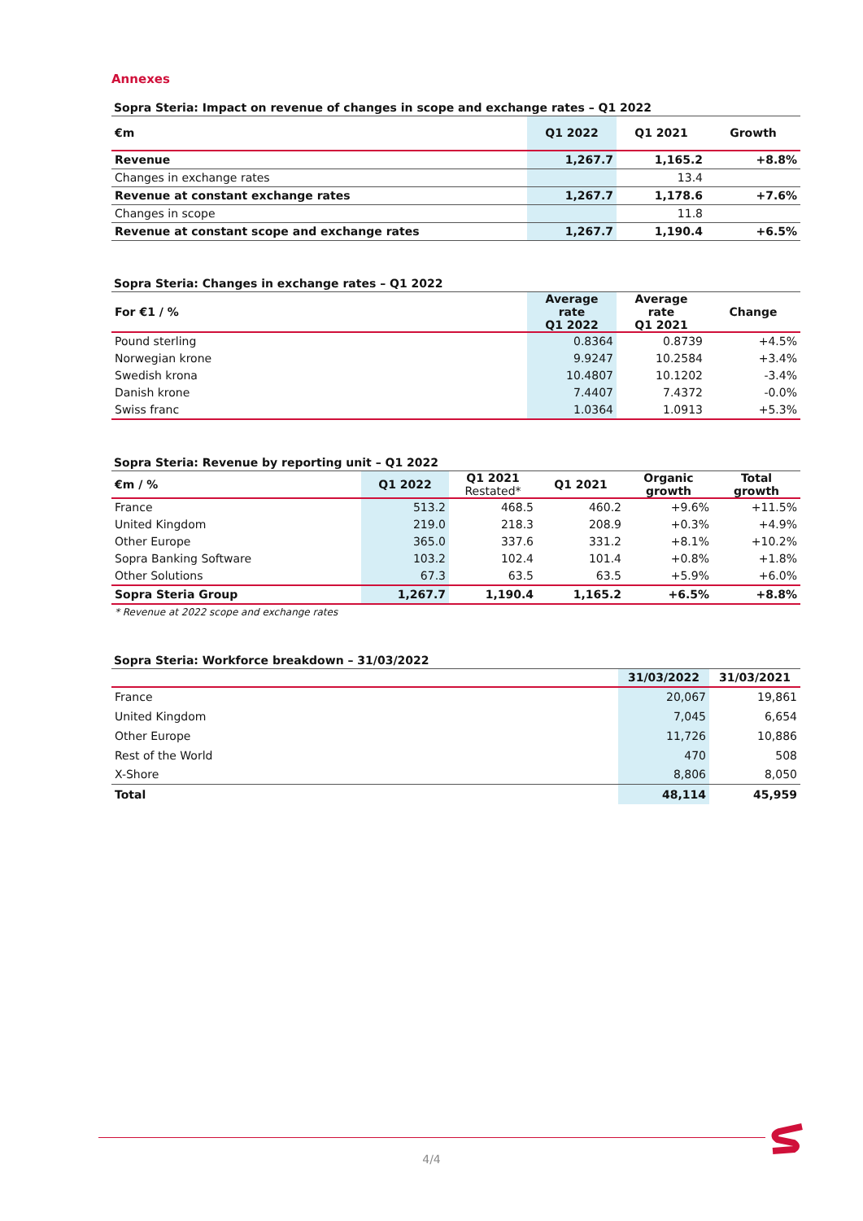Annexes
Sopra Steria: Impact on revenue of changes in scope and exchange rates – Q1 2022
| €m | Q1 2022 | Q1 2021 | Growth |
| --- | --- | --- | --- |
| Revenue | 1,267.7 | 1,165.2 | +8.8% |
| Changes in exchange rates | | 13.4 | |
| Revenue at constant exchange rates | 1,267.7 | 1,178.6 | +7.6% |
| Changes in scope | | 11.8 | |
| Revenue at constant scope and exchange rates | 1,267.7 | 1,190.4 | +6.5% |
Sopra Steria: Changes in exchange rates – Q1 2022
| For €1 / % | Average rate Q1 2022 | Average rate Q1 2021 | Change |
| --- | --- | --- | --- |
| Pound sterling | 0.8364 | 0.8739 | +4.5% |
| Norwegian krone | 9.9247 | 10.2584 | +3.4% |
| Swedish krona | 10.4807 | 10.1202 | -3.4% |
| Danish krone | 7.4407 | 7.4372 | -0.0% |
| Swiss franc | 1.0364 | 1.0913 | +5.3% |
Sopra Steria: Revenue by reporting unit – Q1 2022
| €m / % | Q1 2022 | Q1 2021 Restated* | Q1 2021 | Organic growth | Total growth |
| --- | --- | --- | --- | --- | --- |
| France | 513.2 | 468.5 | 460.2 | +9.6% | +11.5% |
| United Kingdom | 219.0 | 218.3 | 208.9 | +0.3% | +4.9% |
| Other Europe | 365.0 | 337.6 | 331.2 | +8.1% | +10.2% |
| Sopra Banking Software | 103.2 | 102.4 | 101.4 | +0.8% | +1.8% |
| Other Solutions | 67.3 | 63.5 | 63.5 | +5.9% | +6.0% |
| Sopra Steria Group | 1,267.7 | 1,190.4 | 1,165.2 | +6.5% | +8.8% |
* Revenue at 2022 scope and exchange rates
Sopra Steria: Workforce breakdown – 31/03/2022
| | 31/03/2022 | 31/03/2021 |
| --- | --- | --- |
| France | 20,067 | 19,861 |
| United Kingdom | 7,045 | 6,654 |
| Other Europe | 11,726 | 10,886 |
| Rest of the World | 470 | 508 |
| X-Shore | 8,806 | 8,050 |
| Total | 48,114 | 45,959 |
4/4